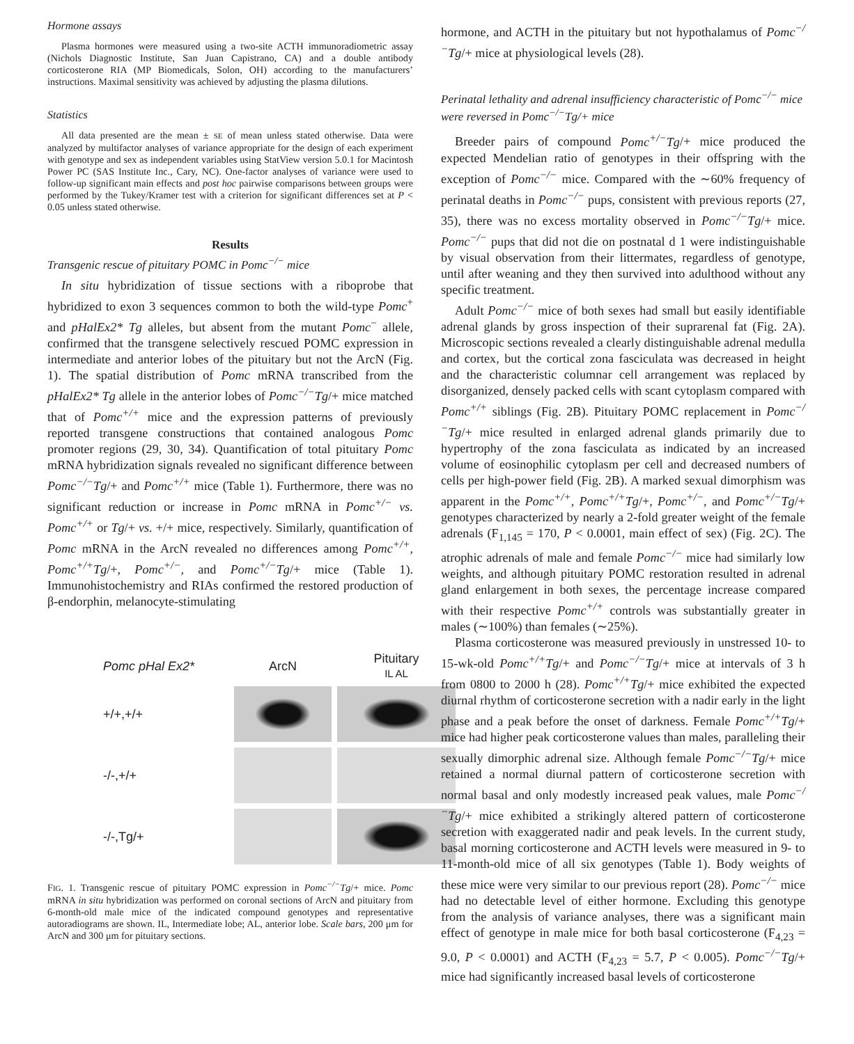Hormone assays
Plasma hormones were measured using a two-site ACTH immunoradiometric assay (Nichols Diagnostic Institute, San Juan Capistrano, CA) and a double antibody corticosterone RIA (MP Biomedicals, Solon, OH) according to the manufacturers’ instructions. Maximal sensitivity was achieved by adjusting the plasma dilutions.
Statistics
All data presented are the mean ± SE of mean unless stated otherwise. Data were analyzed by multifactor analyses of variance appropriate for the design of each experiment with genotype and sex as independent variables using StatView version 5.0.1 for Macintosh Power PC (SAS Institute Inc., Cary, NC). One-factor analyses of variance were used to follow-up significant main effects and post hoc pairwise comparisons between groups were performed by the Tukey/Kramer test with a criterion for significant differences set at P < 0.05 unless stated otherwise.
Results
Transgenic rescue of pituitary POMC in Pomc<sup>−/−</sup> mice
In situ hybridization of tissue sections with a riboprobe that hybridized to exon 3 sequences common to both the wild-type Pomc<sup>+</sup> and pHalEx2* Tg alleles, but absent from the mutant Pomc<sup>−</sup> allele, confirmed that the transgene selectively rescued POMC expression in intermediate and anterior lobes of the pituitary but not the ArcN (Fig. 1). The spatial distribution of Pomc mRNA transcribed from the pHalEx2* Tg allele in the anterior lobes of Pomc<sup>−/−</sup>Tg/+ mice matched that of Pomc<sup>+/+</sup> mice and the expression patterns of previously reported transgene constructions that contained analogous Pomc promoter regions (29, 30, 34). Quantification of total pituitary Pomc mRNA hybridization signals revealed no significant difference between Pomc<sup>−/−</sup>Tg/+ and Pomc<sup>+/+</sup> mice (Table 1). Furthermore, there was no significant reduction or increase in Pomc mRNA in Pomc<sup>+/−</sup> vs. Pomc<sup>+/+</sup> or Tg/+ vs. +/+ mice, respectively. Similarly, quantification of Pomc mRNA in the ArcN revealed no differences among Pomc<sup>+/+</sup>, Pomc<sup>+/+</sup>Tg/+, Pomc<sup>+/−</sup>, and Pomc<sup>+/−</sup>Tg/+ mice (Table 1). Immunohistochemistry and RIAs confirmed the restored production of β-endorphin, melanocyte-stimulating
Pomc pHal Ex2*
ArcN
Pituitary
IL AL
+/+,+/+
-/-,+/+
-/-,Tg/+
FIG. 1. Transgenic rescue of pituitary POMC expression in Pomc<sup>−/−</sup>Tg/+ mice. Pomc mRNA in situ hybridization was performed on coronal sections of ArcN and pituitary from 6-month-old male mice of the indicated compound genotypes and representative autoradiograms are shown. IL, Intermediate lobe; AL, anterior lobe. Scale bars, 200 μm for ArcN and 300 μm for pituitary sections.
hormone, and ACTH in the pituitary but not hypothalamus of Pomc<sup>−/−</sup>Tg/+ mice at physiological levels (28).
Perinatal lethality and adrenal insufficiency characteristic of Pomc<sup>−/−</sup> mice were reversed in Pomc<sup>−/−</sup>Tg/+ mice
Breeder pairs of compound Pomc<sup>+/−</sup>Tg/+ mice produced the expected Mendelian ratio of genotypes in their offspring with the exception of Pomc<sup>−/−</sup> mice. Compared with the ∼60% frequency of perinatal deaths in Pomc<sup>−/−</sup> pups, consistent with previous reports (27, 35), there was no excess mortality observed in Pomc<sup>−/−</sup>Tg/+ mice. Pomc<sup>−/−</sup> pups that did not die on postnatal d 1 were indistinguishable by visual observation from their littermates, regardless of genotype, until after weaning and they then survived into adulthood without any specific treatment.
Adult Pomc<sup>−/−</sup> mice of both sexes had small but easily identifiable adrenal glands by gross inspection of their suprarenal fat (Fig. 2A). Microscopic sections revealed a clearly distinguishable adrenal medulla and cortex, but the cortical zona fasciculata was decreased in height and the characteristic columnar cell arrangement was replaced by disorganized, densely packed cells with scant cytoplasm compared with Pomc<sup>+/+</sup> siblings (Fig. 2B). Pituitary POMC replacement in Pomc<sup>−/−</sup>Tg/+ mice resulted in enlarged adrenal glands primarily due to hypertrophy of the zona fasciculata as indicated by an increased volume of eosinophilic cytoplasm per cell and decreased numbers of cells per high-power field (Fig. 2B). A marked sexual dimorphism was apparent in the Pomc<sup>+/+</sup>, Pomc<sup>+/+</sup>Tg/+, Pomc<sup>+/−</sup>, and Pomc<sup>+/−</sup>Tg/+ genotypes characterized by nearly a 2-fold greater weight of the female adrenals (F<sub>1,145</sub> = 170, P < 0.0001, main effect of sex) (Fig. 2C). The atrophic adrenals of male and female Pomc<sup>−/−</sup> mice had similarly low weights, and although pituitary POMC restoration resulted in adrenal gland enlargement in both sexes, the percentage increase compared with their respective Pomc<sup>+/+</sup> controls was substantially greater in males (∼100%) than females (∼25%).
Plasma corticosterone was measured previously in unstressed 10- to 15-wk-old Pomc<sup>+/+</sup>Tg/+ and Pomc<sup>−/−</sup>Tg/+ mice at intervals of 3 h from 0800 to 2000 h (28). Pomc<sup>+/+</sup>Tg/+ mice exhibited the expected diurnal rhythm of corticosterone secretion with a nadir early in the light phase and a peak before the onset of darkness. Female Pomc<sup>+/+</sup>Tg/+ mice had higher peak corticosterone values than males, paralleling their sexually dimorphic adrenal size. Although female Pomc<sup>−/−</sup>Tg/+ mice retained a normal diurnal pattern of corticosterone secretion with normal basal and only modestly increased peak values, male Pomc<sup>−/−</sup>Tg/+ mice exhibited a strikingly altered pattern of corticosterone secretion with exaggerated nadir and peak levels. In the current study, basal morning corticosterone and ACTH levels were measured in 9- to 11-month-old mice of all six genotypes (Table 1). Body weights of these mice were very similar to our previous report (28). Pomc<sup>−/−</sup> mice had no detectable level of either hormone. Excluding this genotype from the analysis of variance analyses, there was a significant main effect of genotype in male mice for both basal corticosterone (F<sub>4,23</sub> = 9.0, P < 0.0001) and ACTH (F<sub>4,23</sub> = 5.7, P < 0.005). Pomc<sup>−/−</sup>Tg/+ mice had significantly increased basal levels of corticosterone